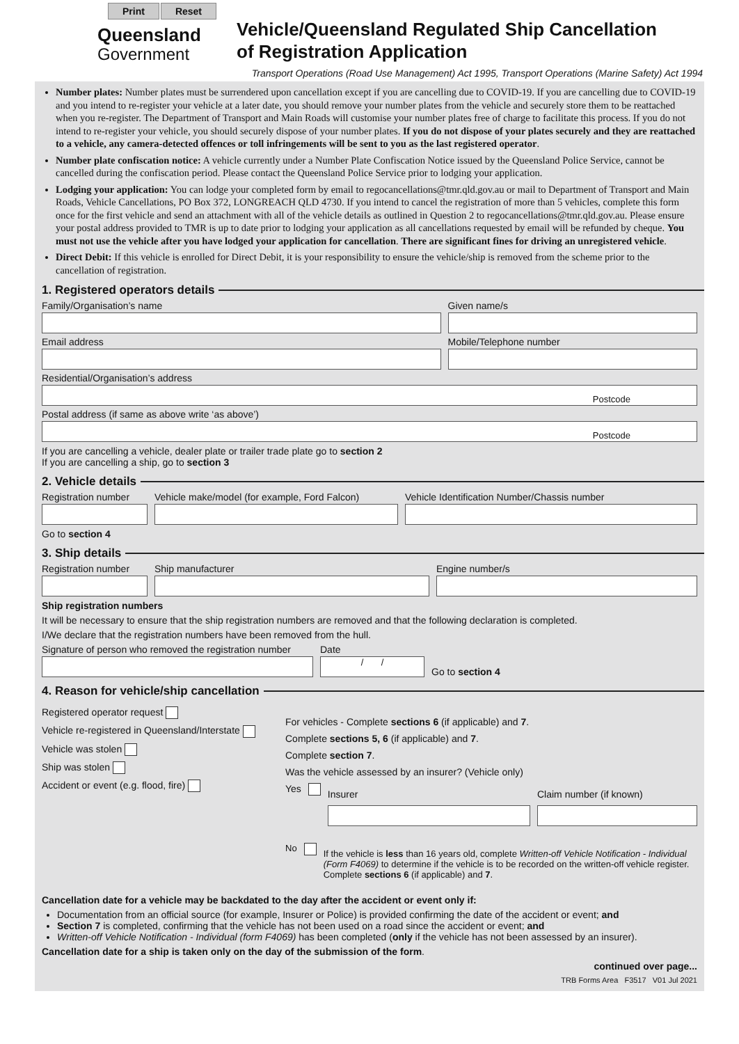Print Reset
Queensland
Government
Vehicle/Queensland Regulated Ship Cancellation
of Registration Application
Transport Operations (Road Use Management) Act 1995, Transport Operations (Marine Safety) Act 1994
Number plates: Number plates must be surrendered upon cancellation except if you are cancelling due to COVID-19. If you are cancelling due to COVID-19 and you intend to re-register your vehicle at a later date, you should remove your number plates from the vehicle and securely store them to be reattached when you re-register. The Department of Transport and Main Roads will customise your number plates free of charge to facilitate this process. If you do not intend to re-register your vehicle, you should securely dispose of your number plates. If you do not dispose of your plates securely and they are reattached to a vehicle, any camera-detected offences or toll infringements will be sent to you as the last registered operator.
Number plate confiscation notice: A vehicle currently under a Number Plate Confiscation Notice issued by the Queensland Police Service, cannot be cancelled during the confiscation period. Please contact the Queensland Police Service prior to lodging your application.
Lodging your application: You can lodge your completed form by email to regocancellations@tmr.qld.gov.au or mail to Department of Transport and Main Roads, Vehicle Cancellations, PO Box 372, LONGREACH QLD 4730. If you intend to cancel the registration of more than 5 vehicles, complete this form once for the first vehicle and send an attachment with all of the vehicle details as outlined in Question 2 to regocancellations@tmr.qld.gov.au. Please ensure your postal address provided to TMR is up to date prior to lodging your application as all cancellations requested by email will be refunded by cheque. You must not use the vehicle after you have lodged your application for cancellation. There are significant fines for driving an unregistered vehicle.
Direct Debit: If this vehicle is enrolled for Direct Debit, it is your responsibility to ensure the vehicle/ship is removed from the scheme prior to the cancellation of registration.
1. Registered operators details
Family/Organisation’s name Given name/s
Email address Mobile/Telephone number
Residential/Organisation’s address
Postcode
Postal address (if same as above write ‘as above’)
Postcode
If you are cancelling a vehicle, dealer plate or trailer trade plate go to section 2
If you are cancelling a ship, go to section 3
2. Vehicle details
Registration number
Vehicle make/model (for example, Ford Falcon)
Vehicle Identification Number/Chassis number
Go to section 4
3. Ship details
Registration number
Ship manufacturer Engine number/s
Ship registration numbers
It will be necessary to ensure that the ship registration numbers are removed and that the following declaration is completed.
I/We declare that the registration numbers have been removed from the hull.
Signature of person who removed the registration number
Date
/ /
Go to section 4
4. Reason for vehicle/ship cancellation
Registered operator request
Vehicle re-registered in Queensland/Interstate
Vehicle was stolen
Ship was stolen
Accident or event (e.g. flood, fire)
For vehicles - Complete sections 6 (if applicable) and 7.
Complete sections 5, 6 (if applicable) and 7.
Complete section 7.
Was the vehicle assessed by an insurer? (Vehicle only)
Yes
Insurer Claim number (if known)
No
If the vehicle is less than 16 years old, complete Written-off Vehicle Notification - Individual (Form F4069) to determine if the vehicle is to be recorded on the written-off vehicle register. Complete sections 6 (if applicable) and 7.
Cancellation date for a vehicle may be backdated to the day after the accident or event only if:
Documentation from an official source (for example, Insurer or Police) is provided confirming the date of the accident or event; and
Section 7 is completed, confirming that the vehicle has not been used on a road since the accident or event; and
Written-off Vehicle Notification - Individual (form F4069) has been completed (only if the vehicle has not been assessed by an insurer).
Cancellation date for a ship is taken only on the day of the submission of the form.
continued over page...
TRB Forms Area F3517 V01 Jul 2021